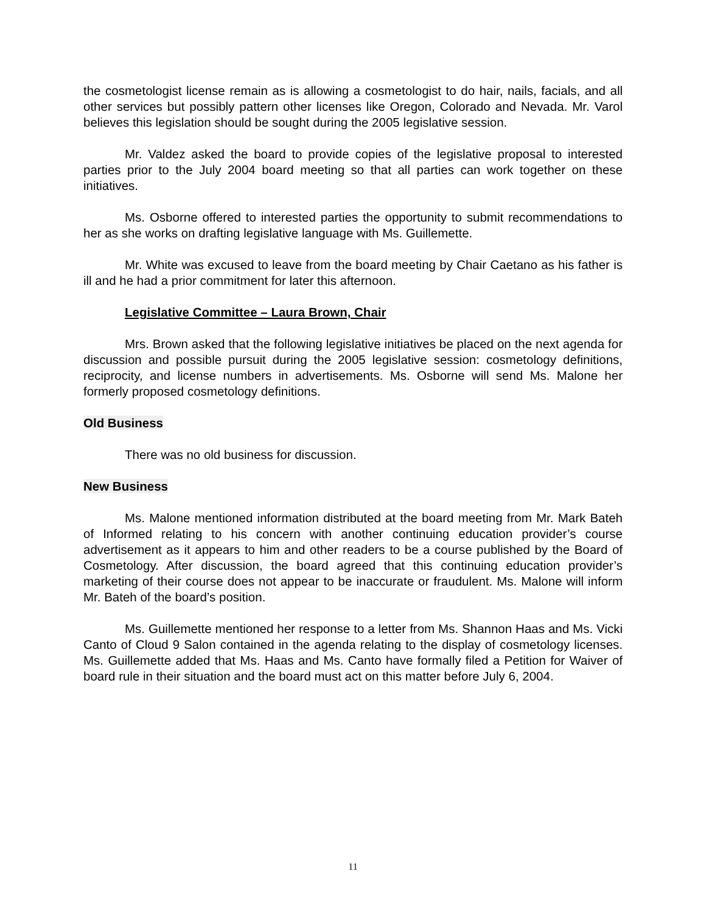the cosmetologist license remain as is allowing a cosmetologist to do hair, nails, facials, and all other services but possibly pattern other licenses like Oregon, Colorado and Nevada. Mr. Varol believes this legislation should be sought during the 2005 legislative session.
Mr. Valdez asked the board to provide copies of the legislative proposal to interested parties prior to the July 2004 board meeting so that all parties can work together on these initiatives.
Ms. Osborne offered to interested parties the opportunity to submit recommendations to her as she works on drafting legislative language with Ms. Guillemette.
Mr. White was excused to leave from the board meeting by Chair Caetano as his father is ill and he had a prior commitment for later this afternoon.
Legislative Committee – Laura Brown, Chair
Mrs. Brown asked that the following legislative initiatives be placed on the next agenda for discussion and possible pursuit during the 2005 legislative session: cosmetology definitions, reciprocity, and license numbers in advertisements. Ms. Osborne will send Ms. Malone her formerly proposed cosmetology definitions.
Old Business
There was no old business for discussion.
New Business
Ms. Malone mentioned information distributed at the board meeting from Mr. Mark Bateh of Informed relating to his concern with another continuing education provider’s course advertisement as it appears to him and other readers to be a course published by the Board of Cosmetology. After discussion, the board agreed that this continuing education provider’s marketing of their course does not appear to be inaccurate or fraudulent. Ms. Malone will inform Mr. Bateh of the board’s position.
Ms. Guillemette mentioned her response to a letter from Ms. Shannon Haas and Ms. Vicki Canto of Cloud 9 Salon contained in the agenda relating to the display of cosmetology licenses. Ms. Guillemette added that Ms. Haas and Ms. Canto have formally filed a Petition for Waiver of board rule in their situation and the board must act on this matter before July 6, 2004.
11